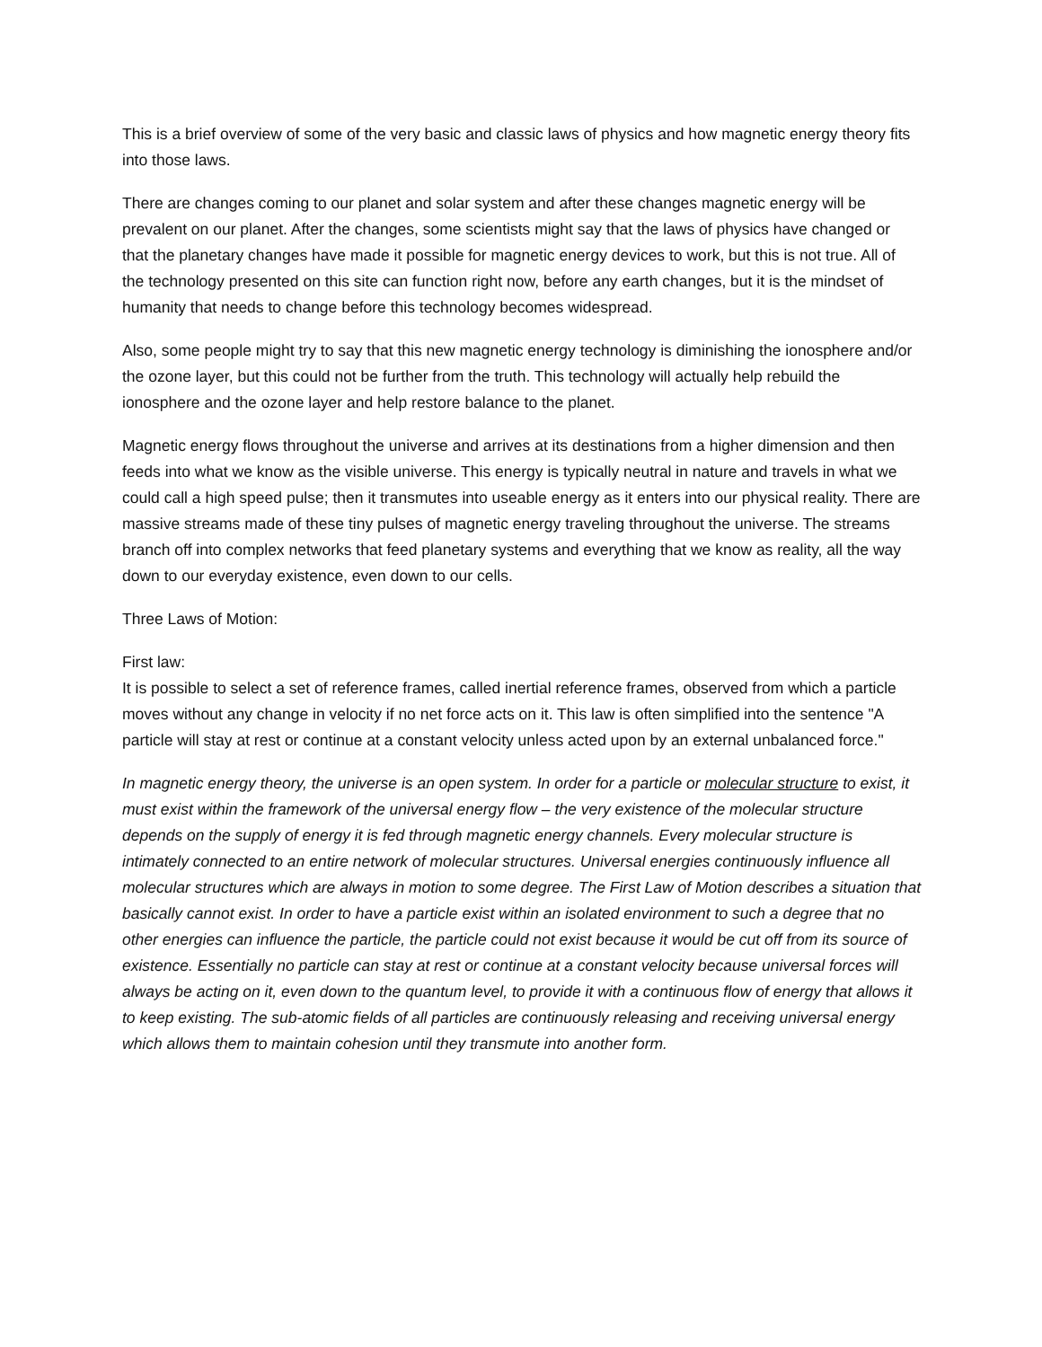This is a brief overview of some of the very basic and classic laws of physics and how magnetic energy theory fits into those laws.
There are changes coming to our planet and solar system and after these changes magnetic energy will be prevalent on our planet. After the changes, some scientists might say that the laws of physics have changed or that the planetary changes have made it possible for magnetic energy devices to work, but this is not true. All of the technology presented on this site can function right now, before any earth changes, but it is the mindset of humanity that needs to change before this technology becomes widespread.
Also, some people might try to say that this new magnetic energy technology is diminishing the ionosphere and/or the ozone layer, but this could not be further from the truth. This technology will actually help rebuild the ionosphere and the ozone layer and help restore balance to the planet.
Magnetic energy flows throughout the universe and arrives at its destinations from a higher dimension and then feeds into what we know as the visible universe. This energy is typically neutral in nature and travels in what we could call a high speed pulse; then it transmutes into useable energy as it enters into our physical reality. There are massive streams made of these tiny pulses of magnetic energy traveling throughout the universe. The streams branch off into complex networks that feed planetary systems and everything that we know as reality, all the way down to our everyday existence, even down to our cells.
Three Laws of Motion:
First law:
It is possible to select a set of reference frames, called inertial reference frames, observed from which a particle moves without any change in velocity if no net force acts on it. This law is often simplified into the sentence "A particle will stay at rest or continue at a constant velocity unless acted upon by an external unbalanced force."
In magnetic energy theory, the universe is an open system. In order for a particle or molecular structure to exist, it must exist within the framework of the universal energy flow – the very existence of the molecular structure depends on the supply of energy it is fed through magnetic energy channels. Every molecular structure is intimately connected to an entire network of molecular structures. Universal energies continuously influence all molecular structures which are always in motion to some degree. The First Law of Motion describes a situation that basically cannot exist. In order to have a particle exist within an isolated environment to such a degree that no other energies can influence the particle, the particle could not exist because it would be cut off from its source of existence. Essentially no particle can stay at rest or continue at a constant velocity because universal forces will always be acting on it, even down to the quantum level, to provide it with a continuous flow of energy that allows it to keep existing. The sub-atomic fields of all particles are continuously releasing and receiving universal energy which allows them to maintain cohesion until they transmute into another form.